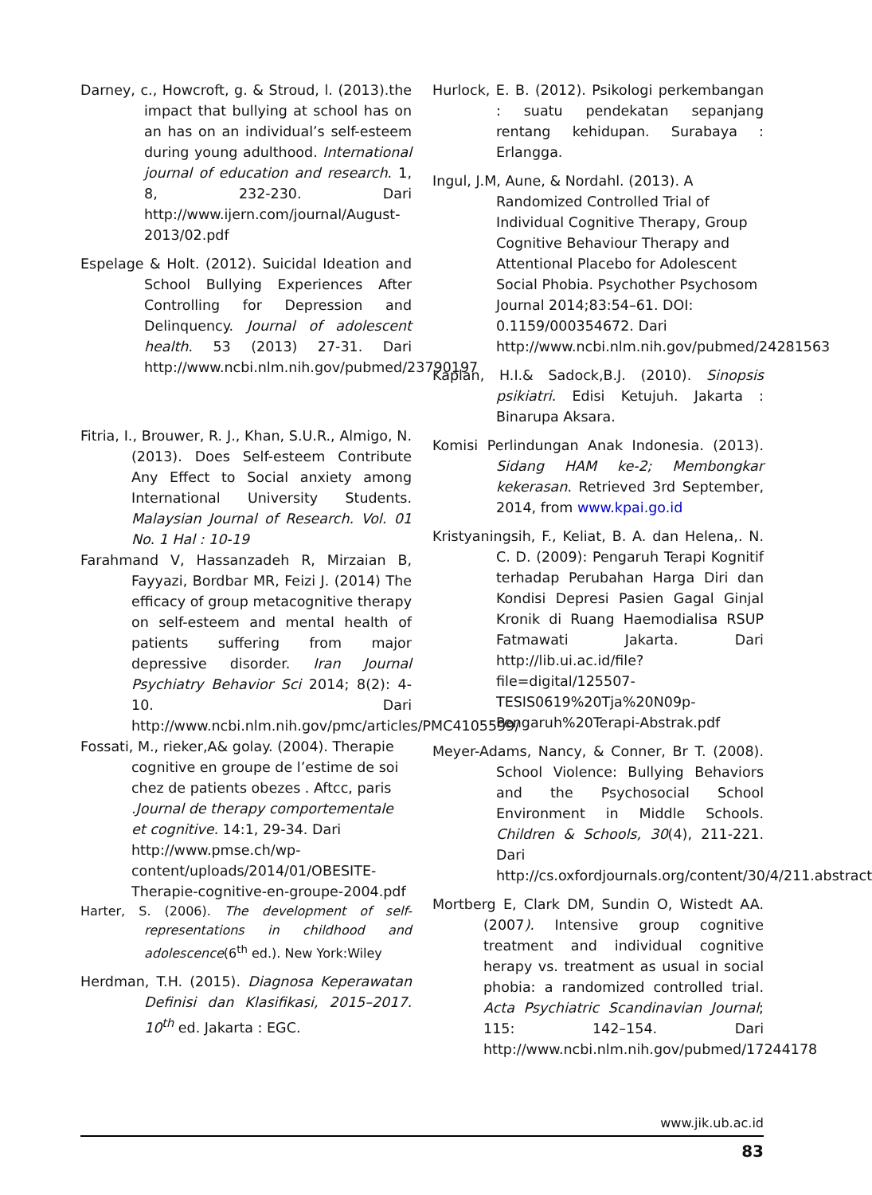Darney, c., Howcroft, g. & Stroud, l. (2013).the impact that bullying at school has on an has on an individual’s self-esteem during young adulthood. International journal of education and research. 1, 8, 232-230. Dari http://www.ijern.com/journal/August-2013/02.pdf
Espelage & Holt. (2012). Suicidal Ideation and School Bullying Experiences After Controlling for Depression and Delinquency. Journal of adolescent health. 53 (2013) 27-31. Dari http://www.ncbi.nlm.nih.gov/pubmed/23790197
Fitria, I., Brouwer, R. J., Khan, S.U.R., Almigo, N. (2013). Does Self-esteem Contribute Any Effect to Social anxiety among International University Students. Malaysian Journal of Research. Vol. 01 No. 1 Hal : 10-19
Farahmand V, Hassanzadeh R, Mirzaian B, Fayyazi, Bordbar MR, Feizi J. (2014) The efficacy of group metacognitive therapy on self-esteem and mental health of patients suffering from major depressive disorder. Iran Journal Psychiatry Behavior Sci 2014; 8(2): 4-10. Dari http://www.ncbi.nlm.nih.gov/pmc/articles/PMC4105599/
Fossati, M., rieker,A& golay. (2004). Therapie cognitive en groupe de l’estime de soi chez de patients obezes . Aftcc, paris .Journal de therapy comportementale et cognitive. 14:1, 29-34. Dari http://www.pmse.ch/wp-content/uploads/2014/01/OBESITE-Therapie-cognitive-en-groupe-2004.pdf
Harter, S. (2006). The development of self-representations in childhood and adolescence(6<sup>th</sup> ed.). New York:Wiley
Herdman, T.H. (2015). Diagnosa Keperawatan Definisi dan Klasifikasi, 2015–2017. 10<sup>th</sup> ed. Jakarta : EGC.
Hurlock, E. B. (2012). Psikologi perkembangan : suatu pendekatan sepanjang rentang kehidupan. Surabaya : Erlangga.
Ingul, J.M, Aune, & Nordahl. (2013). A Randomized Controlled Trial of Individual Cognitive Therapy, Group Cognitive Behaviour Therapy and Attentional Placebo for Adolescent Social Phobia. Psychother Psychosom Journal 2014;83:54–61. DOI: 0.1159/000354672. Dari http://www.ncbi.nlm.nih.gov/pubmed/24281563
Kaplan, H.I.& Sadock,B.J. (2010). Sinopsis psikiatri. Edisi Ketujuh. Jakarta : Binarupa Aksara.
Komisi Perlindungan Anak Indonesia. (2013). Sidang HAM ke-2; Membongkar kekerasan. Retrieved 3rd September, 2014, from www.kpai.go.id
Kristyaningsih, F., Keliat, B. A. dan Helena,. N. C. D. (2009): Pengaruh Terapi Kognitif terhadap Perubahan Harga Diri dan Kondisi Depresi Pasien Gagal Ginjal Kronik di Ruang Haemodialisa RSUP Fatmawati Jakarta. Dari http://lib.ui.ac.id/file?file=digital/125507-TESIS0619%20Tja%20N09p-Pengaruh%20Terapi-Abstrak.pdf
Meyer-Adams, Nancy, & Conner, Br T. (2008). School Violence: Bullying Behaviors and the Psychosocial School Environment in Middle Schools. Children & Schools, 30(4), 211-221. Dari http://cs.oxfordjournals.org/content/30/4/211.abstract
Mortberg E, Clark DM, Sundin O, Wistedt AA. (2007). Intensive group cognitive treatment and individual cognitive herapy vs. treatment as usual in social phobia: a randomized controlled trial. Acta Psychiatric Scandinavian Journal; 115: 142–154. Dari http://www.ncbi.nlm.nih.gov/pubmed/17244178
www.jik.ub.ac.id
83